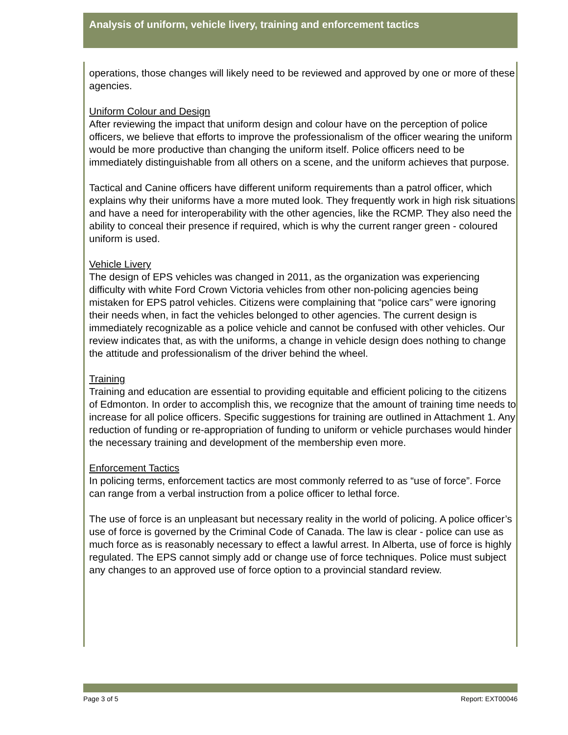Analysis of uniform, vehicle livery, training and enforcement tactics
operations, those changes will likely need to be reviewed and approved by one or more of these agencies.
Uniform Colour and Design
After reviewing the impact that uniform design and colour have on the perception of police officers, we believe that efforts to improve the professionalism of the officer wearing the uniform would be more productive than changing the uniform itself. Police officers need to be immediately distinguishable from all others on a scene, and the uniform achieves that purpose.
Tactical and Canine officers have different uniform requirements than a patrol officer, which explains why their uniforms have a more muted look. They frequently work in high risk situations and have a need for interoperability with the other agencies, like the RCMP. They also need the ability to conceal their presence if required, which is why the current ranger green - coloured uniform is used.
Vehicle Livery
The design of EPS vehicles was changed in 2011, as the organization was experiencing difficulty with white Ford Crown Victoria vehicles from other non-policing agencies being mistaken for EPS patrol vehicles. Citizens were complaining that “police cars” were ignoring their needs when, in fact the vehicles belonged to other agencies. The current design is immediately recognizable as a police vehicle and cannot be confused with other vehicles. Our review indicates that, as with the uniforms, a change in vehicle design does nothing to change the attitude and professionalism of the driver behind the wheel.
Training
Training and education are essential to providing equitable and efficient policing to the citizens of Edmonton. In order to accomplish this, we recognize that the amount of training time needs to increase for all police officers. Specific suggestions for training are outlined in Attachment 1. Any reduction of funding or re-appropriation of funding to uniform or vehicle purchases would hinder the necessary training and development of the membership even more.
Enforcement Tactics
In policing terms, enforcement tactics are most commonly referred to as “use of force”. Force can range from a verbal instruction from a police officer to lethal force.
The use of force is an unpleasant but necessary reality in the world of policing. A police officer’s use of force is governed by the Criminal Code of Canada. The law is clear - police can use as much force as is reasonably necessary to effect a lawful arrest. In Alberta, use of force is highly regulated. The EPS cannot simply add or change use of force techniques. Police must subject any changes to an approved use of force option to a provincial standard review.
Page 3 of 5 Report: EXT00046